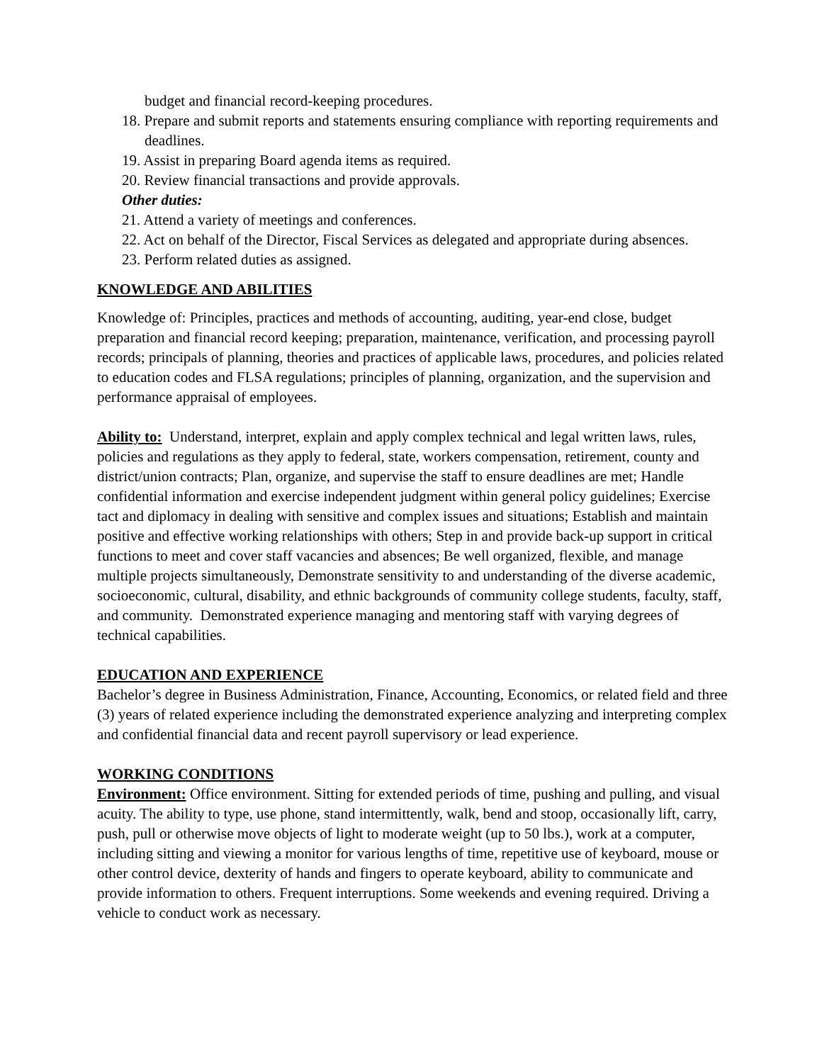budget and financial record-keeping procedures.
18. Prepare and submit reports and statements ensuring compliance with reporting requirements and deadlines.
19. Assist in preparing Board agenda items as required.
20. Review financial transactions and provide approvals.
Other duties:
21. Attend a variety of meetings and conferences.
22. Act on behalf of the Director, Fiscal Services as delegated and appropriate during absences.
23. Perform related duties as assigned.
KNOWLEDGE AND ABILITIES
Knowledge of: Principles, practices and methods of accounting, auditing, year-end close, budget preparation and financial record keeping; preparation, maintenance, verification, and processing payroll records; principals of planning, theories and practices of applicable laws, procedures, and policies related to education codes and FLSA regulations; principles of planning, organization, and the supervision and performance appraisal of employees.
Ability to: Understand, interpret, explain and apply complex technical and legal written laws, rules, policies and regulations as they apply to federal, state, workers compensation, retirement, county and district/union contracts; Plan, organize, and supervise the staff to ensure deadlines are met; Handle confidential information and exercise independent judgment within general policy guidelines; Exercise tact and diplomacy in dealing with sensitive and complex issues and situations; Establish and maintain positive and effective working relationships with others; Step in and provide back-up support in critical functions to meet and cover staff vacancies and absences; Be well organized, flexible, and manage multiple projects simultaneously, Demonstrate sensitivity to and understanding of the diverse academic, socioeconomic, cultural, disability, and ethnic backgrounds of community college students, faculty, staff, and community. Demonstrated experience managing and mentoring staff with varying degrees of technical capabilities.
EDUCATION AND EXPERIENCE
Bachelor’s degree in Business Administration, Finance, Accounting, Economics, or related field and three (3) years of related experience including the demonstrated experience analyzing and interpreting complex and confidential financial data and recent payroll supervisory or lead experience.
WORKING CONDITIONS
Environment: Office environment. Sitting for extended periods of time, pushing and pulling, and visual acuity. The ability to type, use phone, stand intermittently, walk, bend and stoop, occasionally lift, carry, push, pull or otherwise move objects of light to moderate weight (up to 50 lbs.), work at a computer, including sitting and viewing a monitor for various lengths of time, repetitive use of keyboard, mouse or other control device, dexterity of hands and fingers to operate keyboard, ability to communicate and provide information to others. Frequent interruptions. Some weekends and evening required. Driving a vehicle to conduct work as necessary.